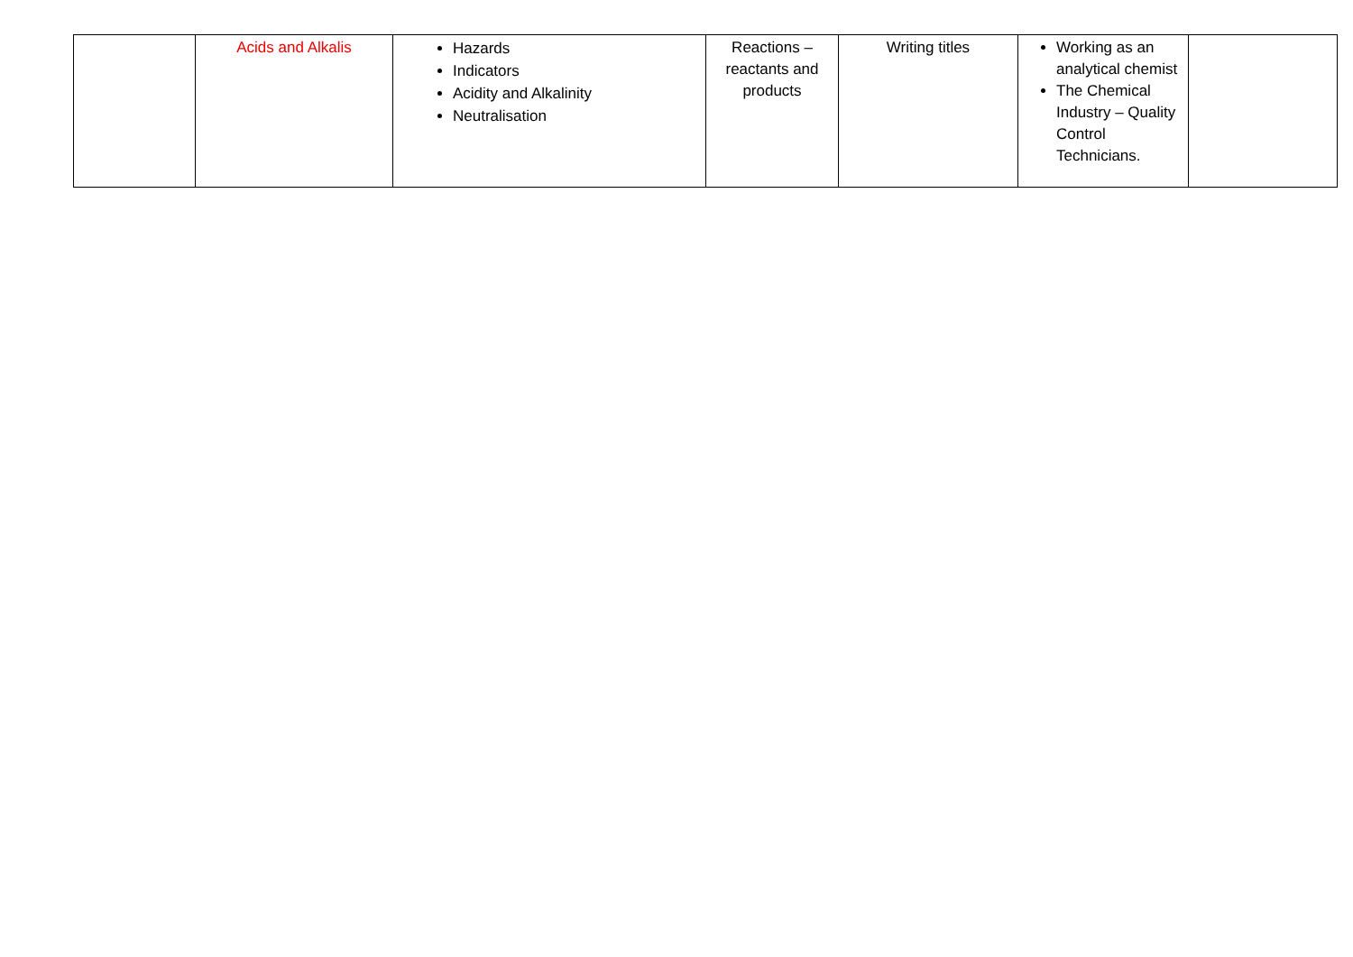| | Acids and Alkalis | Hazards Indicators Acidity and Alkalinity Neutralisation | Reactions – reactants and products | Writing titles | Working as an analytical chemist The Chemical Industry – Quality Control Technicians. | |